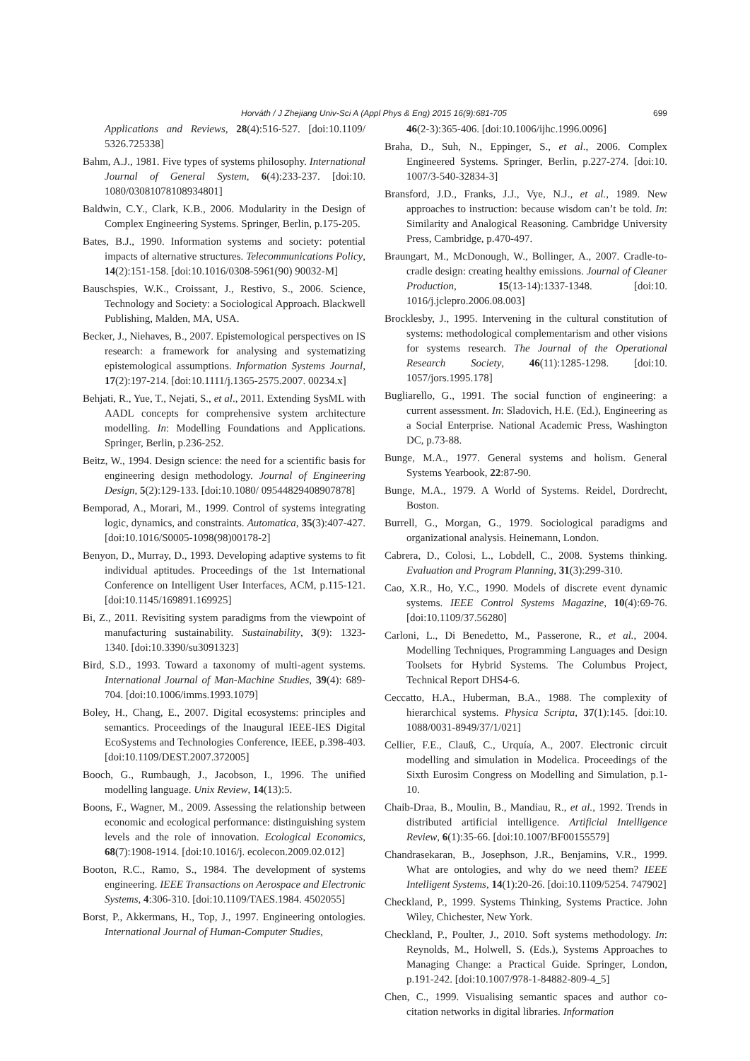Horváth / J Zhejiang Univ-Sci A (Appl Phys & Eng) 2015 16(9):681-705 699
Applications and Reviews, 28(4):516-527. [doi:10.1109/ 5326.725338]
Bahm, A.J., 1981. Five types of systems philosophy. International Journal of General System, 6(4):233-237. [doi:10. 1080/03081078108934801]
Baldwin, C.Y., Clark, K.B., 2006. Modularity in the Design of Complex Engineering Systems. Springer, Berlin, p.175-205.
Bates, B.J., 1990. Information systems and society: potential impacts of alternative structures. Telecommunications Policy, 14(2):151-158. [doi:10.1016/0308-5961(90) 90032-M]
Bauschspies, W.K., Croissant, J., Restivo, S., 2006. Science, Technology and Society: a Sociological Approach. Blackwell Publishing, Malden, MA, USA.
Becker, J., Niehaves, B., 2007. Epistemological perspectives on IS research: a framework for analysing and systematizing epistemological assumptions. Information Systems Journal, 17(2):197-214. [doi:10.1111/j.1365-2575.2007. 00234.x]
Behjati, R., Yue, T., Nejati, S., et al., 2011. Extending SysML with AADL concepts for comprehensive system architecture modelling. In: Modelling Foundations and Applications. Springer, Berlin, p.236-252.
Beitz, W., 1994. Design science: the need for a scientific basis for engineering design methodology. Journal of Engineering Design, 5(2):129-133. [doi:10.1080/ 09544829408907878]
Bemporad, A., Morari, M., 1999. Control of systems integrating logic, dynamics, and constraints. Automatica, 35(3):407-427. [doi:10.1016/S0005-1098(98)00178-2]
Benyon, D., Murray, D., 1993. Developing adaptive systems to fit individual aptitudes. Proceedings of the 1st International Conference on Intelligent User Interfaces, ACM, p.115-121. [doi:10.1145/169891.169925]
Bi, Z., 2011. Revisiting system paradigms from the viewpoint of manufacturing sustainability. Sustainability, 3(9): 1323-1340. [doi:10.3390/su3091323]
Bird, S.D., 1993. Toward a taxonomy of multi-agent systems. International Journal of Man-Machine Studies, 39(4): 689-704. [doi:10.1006/imms.1993.1079]
Boley, H., Chang, E., 2007. Digital ecosystems: principles and semantics. Proceedings of the Inaugural IEEE-IES Digital EcoSystems and Technologies Conference, IEEE, p.398-403. [doi:10.1109/DEST.2007.372005]
Booch, G., Rumbaugh, J., Jacobson, I., 1996. The unified modelling language. Unix Review, 14(13):5.
Boons, F., Wagner, M., 2009. Assessing the relationship between economic and ecological performance: distinguishing system levels and the role of innovation. Ecological Economics, 68(7):1908-1914. [doi:10.1016/j. ecolecon.2009.02.012]
Booton, R.C., Ramo, S., 1984. The development of systems engineering. IEEE Transactions on Aerospace and Electronic Systems, 4:306-310. [doi:10.1109/TAES.1984. 4502055]
Borst, P., Akkermans, H., Top, J., 1997. Engineering ontologies. International Journal of Human-Computer Studies,
46(2-3):365-406. [doi:10.1006/ijhc.1996.0096]
Braha, D., Suh, N., Eppinger, S., et al., 2006. Complex Engineered Systems. Springer, Berlin, p.227-274. [doi:10. 1007/3-540-32834-3]
Bransford, J.D., Franks, J.J., Vye, N.J., et al., 1989. New approaches to instruction: because wisdom can’t be told. In: Similarity and Analogical Reasoning. Cambridge University Press, Cambridge, p.470-497.
Braungart, M., McDonough, W., Bollinger, A., 2007. Cradle-to-cradle design: creating healthy emissions. Journal of Cleaner Production, 15(13-14):1337-1348. [doi:10. 1016/j.jclepro.2006.08.003]
Brocklesby, J., 1995. Intervening in the cultural constitution of systems: methodological complementarism and other visions for systems research. The Journal of the Operational Research Society, 46(11):1285-1298. [doi:10. 1057/jors.1995.178]
Bugliarello, G., 1991. The social function of engineering: a current assessment. In: Sladovich, H.E. (Ed.), Engineering as a Social Enterprise. National Academic Press, Washington DC, p.73-88.
Bunge, M.A., 1977. General systems and holism. General Systems Yearbook, 22:87-90.
Bunge, M.A., 1979. A World of Systems. Reidel, Dordrecht, Boston.
Burrell, G., Morgan, G., 1979. Sociological paradigms and organizational analysis. Heinemann, London.
Cabrera, D., Colosi, L., Lobdell, C., 2008. Systems thinking. Evaluation and Program Planning, 31(3):299-310.
Cao, X.R., Ho, Y.C., 1990. Models of discrete event dynamic systems. IEEE Control Systems Magazine, 10(4):69-76. [doi:10.1109/37.56280]
Carloni, L., Di Benedetto, M., Passerone, R., et al., 2004. Modelling Techniques, Programming Languages and Design Toolsets for Hybrid Systems. The Columbus Project, Technical Report DHS4-6.
Ceccatto, H.A., Huberman, B.A., 1988. The complexity of hierarchical systems. Physica Scripta, 37(1):145. [doi:10. 1088/0031-8949/37/1/021]
Cellier, F.E., Clauß, C., Urquía, A., 2007. Electronic circuit modelling and simulation in Modelica. Proceedings of the Sixth Eurosim Congress on Modelling and Simulation, p.1-10.
Chaib-Draa, B., Moulin, B., Mandiau, R., et al., 1992. Trends in distributed artificial intelligence. Artificial Intelligence Review, 6(1):35-66. [doi:10.1007/BF00155579]
Chandrasekaran, B., Josephson, J.R., Benjamins, V.R., 1999. What are ontologies, and why do we need them? IEEE Intelligent Systems, 14(1):20-26. [doi:10.1109/5254. 747902]
Checkland, P., 1999. Systems Thinking, Systems Practice. John Wiley, Chichester, New York.
Checkland, P., Poulter, J., 2010. Soft systems methodology. In: Reynolds, M., Holwell, S. (Eds.), Systems Approaches to Managing Change: a Practical Guide. Springer, London, p.191-242. [doi:10.1007/978-1-84882-809-4_5]
Chen, C., 1999. Visualising semantic spaces and author co-citation networks in digital libraries. Information